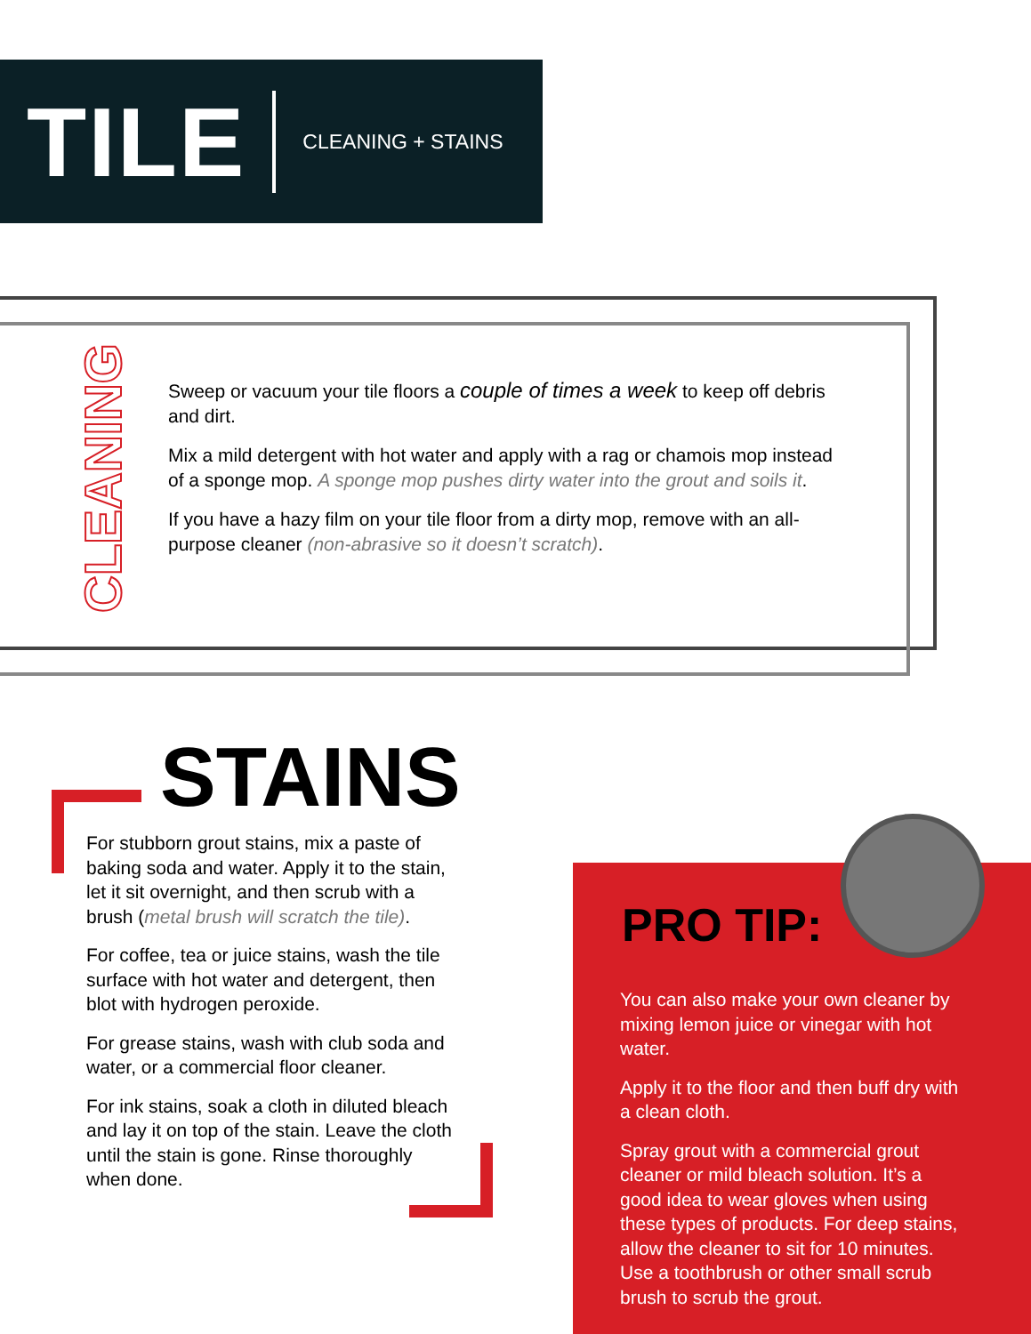TILE
CLEANING + STAINS
CLEANING
Sweep or vacuum your tile floors a couple of times a week to keep off debris and dirt.
Mix a mild detergent with hot water and apply with a rag or chamois mop instead of a sponge mop. A sponge mop pushes dirty water into the grout and soils it.
If you have a hazy film on your tile floor from a dirty mop, remove with an all-purpose cleaner (non-abrasive so it doesn’t scratch).
STAINS
For stubborn grout stains, mix a paste of baking soda and water. Apply it to the stain, let it sit overnight, and then scrub with a brush (metal brush will scratch the tile).
For coffee, tea or juice stains, wash the tile surface with hot water and detergent, then blot with hydrogen peroxide.
For grease stains, wash with club soda and water, or a commercial floor cleaner.
For ink stains, soak a cloth in diluted bleach and lay it on top of the stain. Leave the cloth until the stain is gone. Rinse thoroughly when done.
PRO TIP:
You can also make your own cleaner by mixing lemon juice or vinegar with hot water.
Apply it to the floor and then buff dry with a clean cloth.
Spray grout with a commercial grout cleaner or mild bleach solution. It’s a good idea to wear gloves when using these types of products. For deep stains, allow the cleaner to sit for 10 minutes. Use a toothbrush or other small scrub brush to scrub the grout.